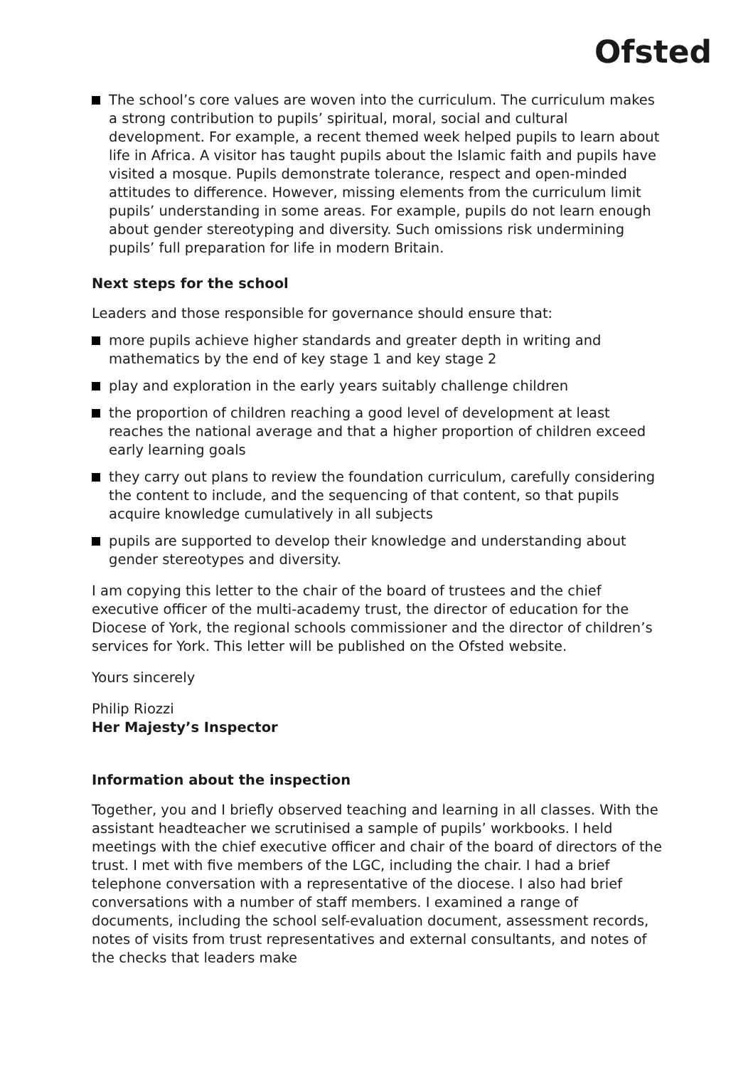Ofsted
The school’s core values are woven into the curriculum. The curriculum makes a strong contribution to pupils’ spiritual, moral, social and cultural development. For example, a recent themed week helped pupils to learn about life in Africa. A visitor has taught pupils about the Islamic faith and pupils have visited a mosque. Pupils demonstrate tolerance, respect and open-minded attitudes to difference. However, missing elements from the curriculum limit pupils’ understanding in some areas. For example, pupils do not learn enough about gender stereotyping and diversity. Such omissions risk undermining pupils’ full preparation for life in modern Britain.
Next steps for the school
Leaders and those responsible for governance should ensure that:
more pupils achieve higher standards and greater depth in writing and mathematics by the end of key stage 1 and key stage 2
play and exploration in the early years suitably challenge children
the proportion of children reaching a good level of development at least reaches the national average and that a higher proportion of children exceed early learning goals
they carry out plans to review the foundation curriculum, carefully considering the content to include, and the sequencing of that content, so that pupils acquire knowledge cumulatively in all subjects
pupils are supported to develop their knowledge and understanding about gender stereotypes and diversity.
I am copying this letter to the chair of the board of trustees and the chief executive officer of the multi-academy trust, the director of education for the Diocese of York, the regional schools commissioner and the director of children’s services for York. This letter will be published on the Ofsted website.
Yours sincerely
Philip Riozzi
Her Majesty’s Inspector
Information about the inspection
Together, you and I briefly observed teaching and learning in all classes. With the assistant headteacher we scrutinised a sample of pupils’ workbooks. I held meetings with the chief executive officer and chair of the board of directors of the trust. I met with five members of the LGC, including the chair. I had a brief telephone conversation with a representative of the diocese. I also had brief conversations with a number of staff members. I examined a range of documents, including the school self-evaluation document, assessment records, notes of visits from trust representatives and external consultants, and notes of the checks that leaders make